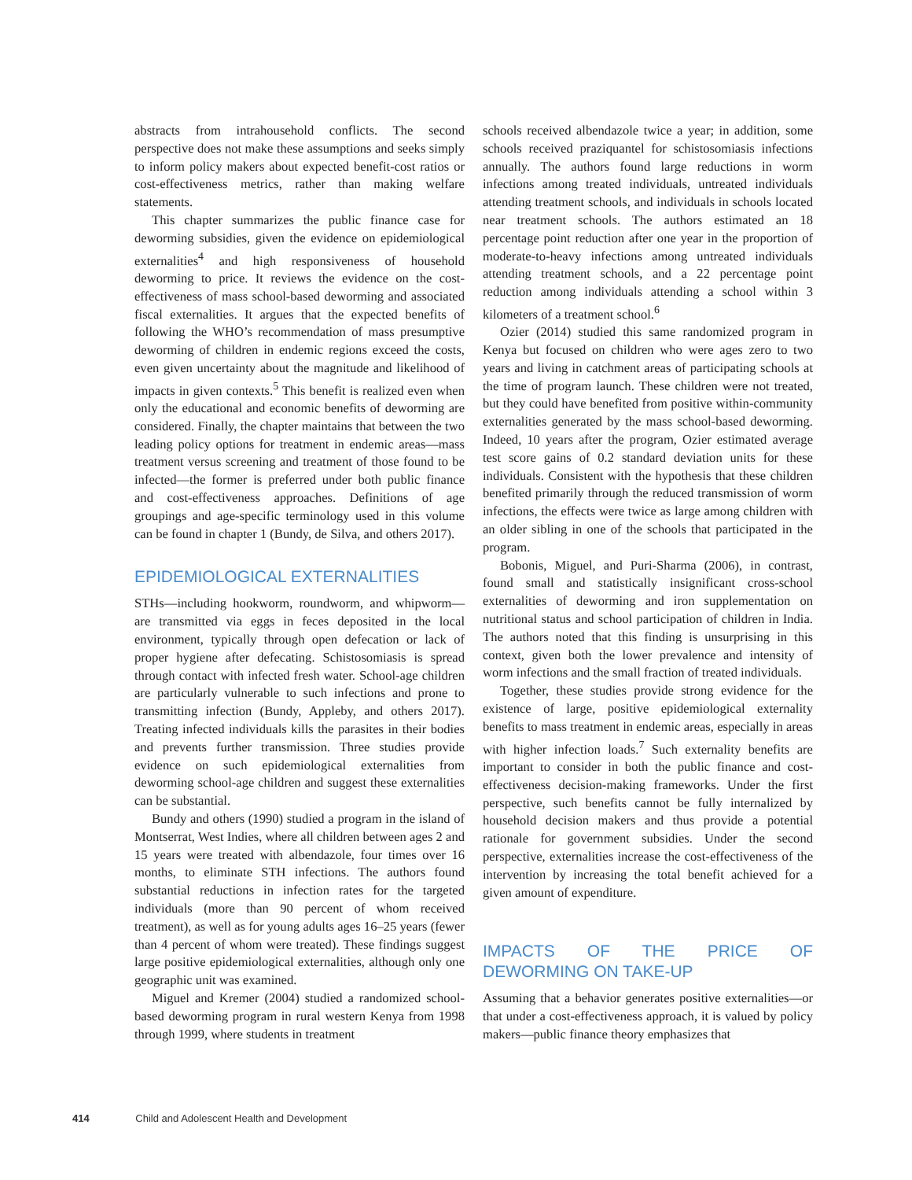abstracts from intrahousehold conflicts. The second perspective does not make these assumptions and seeks simply to inform policy makers about expected benefit-cost ratios or cost-effectiveness metrics, rather than making welfare statements.
This chapter summarizes the public finance case for deworming subsidies, given the evidence on epidemiological externalities<sup>4</sup> and high responsiveness of household deworming to price. It reviews the evidence on the cost-effectiveness of mass school-based deworming and associated fiscal externalities. It argues that the expected benefits of following the WHO’s recommendation of mass presumptive deworming of children in endemic regions exceed the costs, even given uncertainty about the magnitude and likelihood of impacts in given contexts.<sup>5</sup> This benefit is realized even when only the educational and economic benefits of deworming are considered. Finally, the chapter maintains that between the two leading policy options for treatment in endemic areas—mass treatment versus screening and treatment of those found to be infected—the former is preferred under both public finance and cost-effectiveness approaches. Definitions of age groupings and age-specific terminology used in this volume can be found in chapter 1 (Bundy, de Silva, and others 2017).
EPIDEMIOLOGICAL EXTERNALITIES
STHs—including hookworm, roundworm, and whipworm—are transmitted via eggs in feces deposited in the local environment, typically through open defecation or lack of proper hygiene after defecating. Schistosomiasis is spread through contact with infected fresh water. School-age children are particularly vulnerable to such infections and prone to transmitting infection (Bundy, Appleby, and others 2017). Treating infected individuals kills the parasites in their bodies and prevents further transmission. Three studies provide evidence on such epidemiological externalities from deworming school-age children and suggest these externalities can be substantial.
Bundy and others (1990) studied a program in the island of Montserrat, West Indies, where all children between ages 2 and 15 years were treated with albendazole, four times over 16 months, to eliminate STH infections. The authors found substantial reductions in infection rates for the targeted individuals (more than 90 percent of whom received treatment), as well as for young adults ages 16–25 years (fewer than 4 percent of whom were treated). These findings suggest large positive epidemiological externalities, although only one geographic unit was examined.
Miguel and Kremer (2004) studied a randomized school-based deworming program in rural western Kenya from 1998 through 1999, where students in treatment
schools received albendazole twice a year; in addition, some schools received praziquantel for schistosomiasis infections annually. The authors found large reductions in worm infections among treated individuals, untreated individuals attending treatment schools, and individuals in schools located near treatment schools. The authors estimated an 18 percentage point reduction after one year in the proportion of moderate-to-heavy infections among untreated individuals attending treatment schools, and a 22 percentage point reduction among individuals attending a school within 3 kilometers of a treatment school.<sup>6</sup>
Ozier (2014) studied this same randomized program in Kenya but focused on children who were ages zero to two years and living in catchment areas of participating schools at the time of program launch. These children were not treated, but they could have benefited from positive within-community externalities generated by the mass school-based deworming. Indeed, 10 years after the program, Ozier estimated average test score gains of 0.2 standard deviation units for these individuals. Consistent with the hypothesis that these children benefited primarily through the reduced transmission of worm infections, the effects were twice as large among children with an older sibling in one of the schools that participated in the program.
Bobonis, Miguel, and Puri-Sharma (2006), in contrast, found small and statistically insignificant cross-school externalities of deworming and iron supplementation on nutritional status and school participation of children in India. The authors noted that this finding is unsurprising in this context, given both the lower prevalence and intensity of worm infections and the small fraction of treated individuals.
Together, these studies provide strong evidence for the existence of large, positive epidemiological externality benefits to mass treatment in endemic areas, especially in areas with higher infection loads.<sup>7</sup> Such externality benefits are important to consider in both the public finance and cost-effectiveness decision-making frameworks. Under the first perspective, such benefits cannot be fully internalized by household decision makers and thus provide a potential rationale for government subsidies. Under the second perspective, externalities increase the cost-effectiveness of the intervention by increasing the total benefit achieved for a given amount of expenditure.
IMPACTS OF THE PRICE OF DEWORMING ON TAKE-UP
Assuming that a behavior generates positive externalities—or that under a cost-effectiveness approach, it is valued by policy makers—public finance theory emphasizes that
414 Child and Adolescent Health and Development